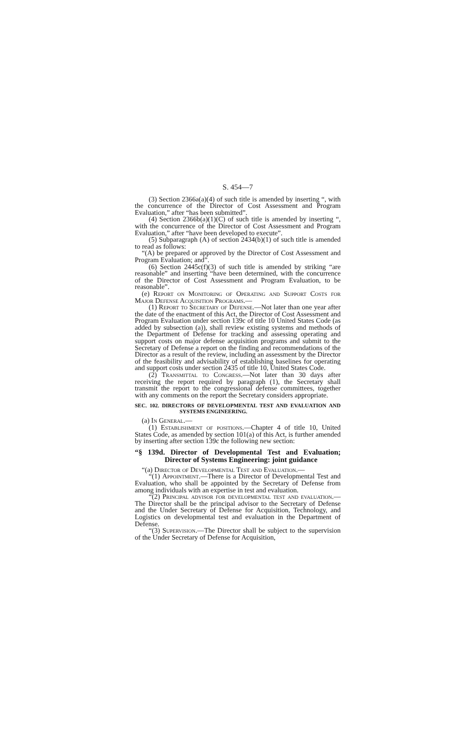S. 454—7
(3) Section 2366a(a)(4) of such title is amended by inserting “, with the concurrence of the Director of Cost Assessment and Program Evaluation,” after “has been submitted”.
(4) Section 2366b(a)(1)(C) of such title is amended by inserting “, with the concurrence of the Director of Cost Assessment and Program Evaluation,” after “have been developed to execute”.
(5) Subparagraph (A) of section 2434(b)(1) of such title is amended to read as follows:
“(A) be prepared or approved by the Director of Cost Assessment and Program Evaluation; and”.
(6) Section 2445c(f)(3) of such title is amended by striking “are reasonable” and inserting “have been determined, with the concurrence of the Director of Cost Assessment and Program Evaluation, to be reasonable”.
(e) Report on Monitoring of Operating and Support Costs for Major Defense Acquisition Programs.—
(1) Report to Secretary of Defense.—Not later than one year after the date of the enactment of this Act, the Director of Cost Assessment and Program Evaluation under section 139c of title 10 United States Code (as added by subsection (a)), shall review existing systems and methods of the Department of Defense for tracking and assessing operating and support costs on major defense acquisition programs and submit to the Secretary of Defense a report on the finding and recommendations of the Director as a result of the review, including an assessment by the Director of the feasibility and advisability of establishing baselines for operating and support costs under section 2435 of title 10, United States Code.
(2) Transmittal to Congress.—Not later than 30 days after receiving the report required by paragraph (1), the Secretary shall transmit the report to the congressional defense committees, together with any comments on the report the Secretary considers appropriate.
SEC. 102. DIRECTORS OF DEVELOPMENTAL TEST AND EVALUATION AND SYSTEMS ENGINEERING.
(a) In General.—
(1) Establishment of positions.—Chapter 4 of title 10, United States Code, as amended by section 101(a) of this Act, is further amended by inserting after section 139c the following new section:
“§ 139d. Director of Developmental Test and Evaluation; Director of Systems Engineering: joint guidance
“(a) Director of Developmental Test and Evaluation.—
“(1) Appointment.—There is a Director of Developmental Test and Evaluation, who shall be appointed by the Secretary of Defense from among individuals with an expertise in test and evaluation.
“(2) Principal advisor for developmental test and evaluation.—The Director shall be the principal advisor to the Secretary of Defense and the Under Secretary of Defense for Acquisition, Technology, and Logistics on developmental test and evaluation in the Department of Defense.
“(3) Supervision.—The Director shall be subject to the supervision of the Under Secretary of Defense for Acquisition,